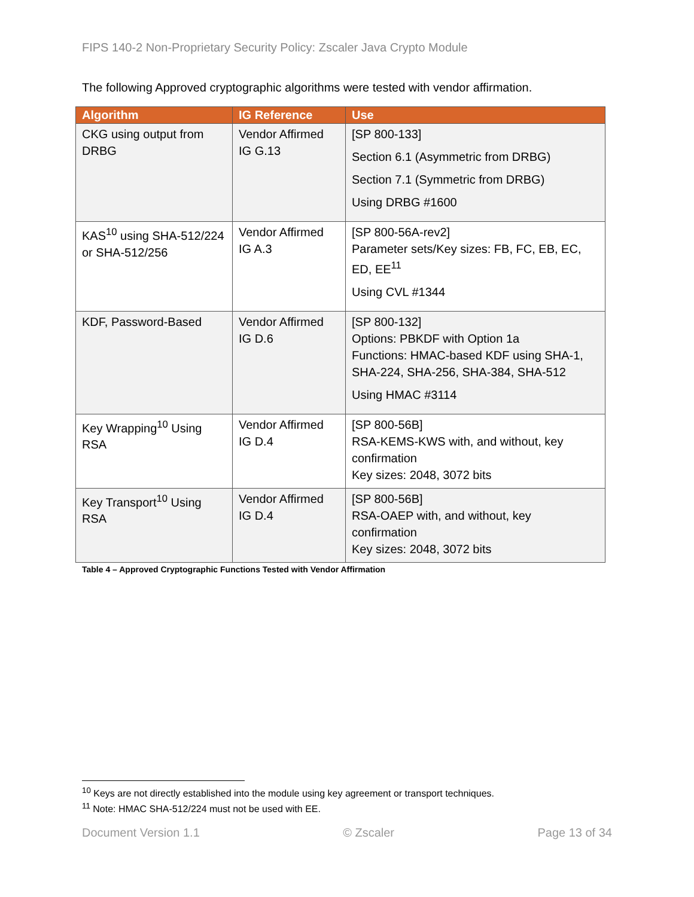FIPS 140-2 Non-Proprietary Security Policy: Zscaler Java Crypto Module
The following Approved cryptographic algorithms were tested with vendor affirmation.
| Algorithm | IG Reference | Use |
| --- | --- | --- |
| CKG using output from DRBG | Vendor Affirmed IG G.13 | [SP 800-133] Section 6.1 (Asymmetric from DRBG) Section 7.1 (Symmetric from DRBG) Using DRBG #1600 |
| KAS<sup>10</sup> using SHA-512/224 or SHA-512/256 | Vendor Affirmed IG A.3 | [SP 800-56A-rev2] Parameter sets/Key sizes: FB, FC, EB, EC, ED, EE<sup>11</sup> Using CVL #1344 |
| KDF, Password-Based | Vendor Affirmed IG D.6 | [SP 800-132] Options: PBKDF with Option 1a Functions: HMAC-based KDF using SHA-1, SHA-224, SHA-256, SHA-384, SHA-512 Using HMAC #3114 |
| Key Wrapping<sup>10</sup> Using RSA | Vendor Affirmed IG D.4 | [SP 800-56B] RSA-KEMS-KWS with, and without, key confirmation Key sizes: 2048, 3072 bits |
| Key Transport<sup>10</sup> Using RSA | Vendor Affirmed IG D.4 | [SP 800-56B] RSA-OAEP with, and without, key confirmation Key sizes: 2048, 3072 bits |
Table 4 – Approved Cryptographic Functions Tested with Vendor Affirmation
<sup>10</sup> Keys are not directly established into the module using key agreement or transport techniques.
<sup>11</sup> Note: HMAC SHA-512/224 must not be used with EE.
Document Version 1.1 © Zscaler Page 13 of 34